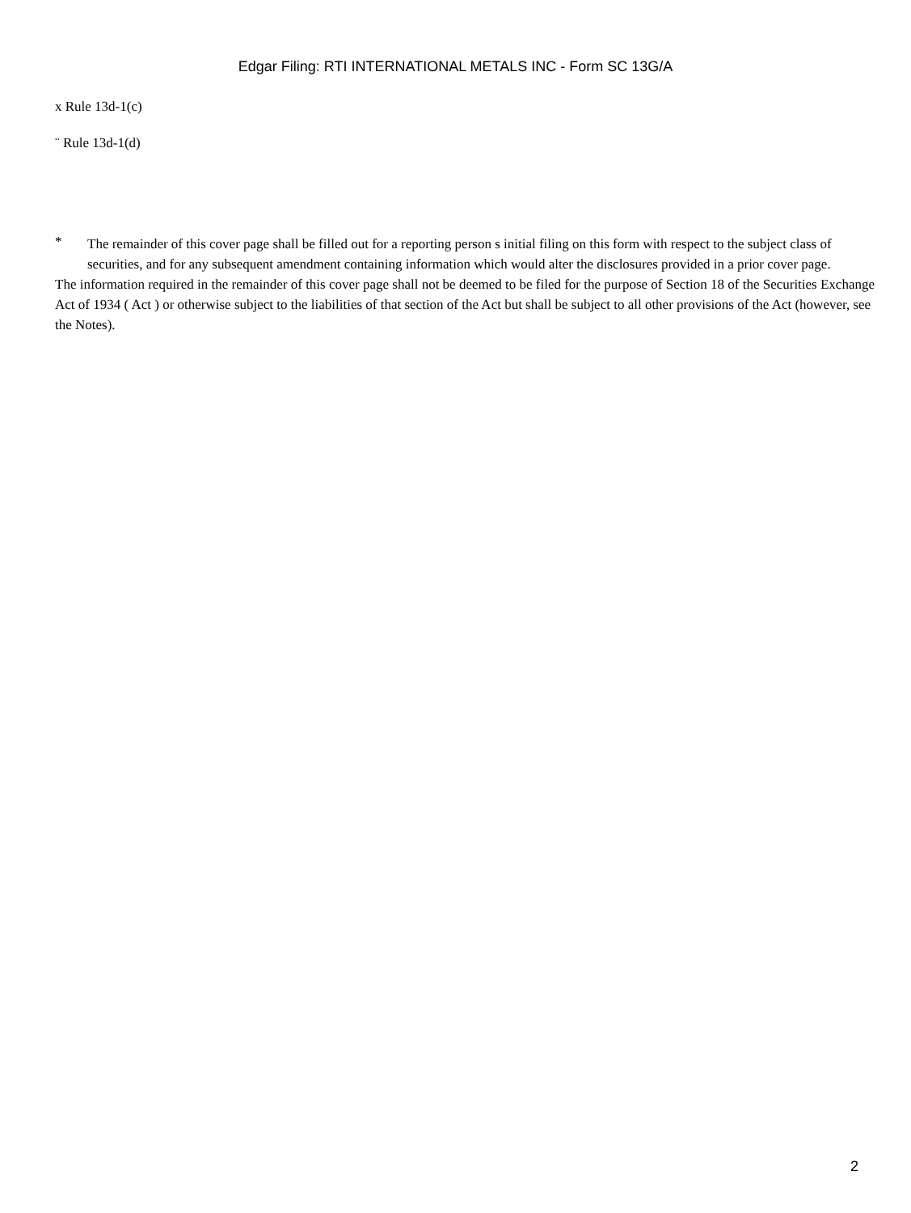Edgar Filing: RTI INTERNATIONAL METALS INC - Form SC 13G/A
x Rule 13d-1(c)
¨ Rule 13d-1(d)
*
The remainder of this cover page shall be filled out for a reporting person s initial filing on this form with respect to the subject class of securities, and for any subsequent amendment containing information which would alter the disclosures provided in a prior cover page.
The information required in the remainder of this cover page shall not be deemed to be filed for the purpose of Section 18 of the Securities Exchange Act of 1934 ( Act ) or otherwise subject to the liabilities of that section of the Act but shall be subject to all other provisions of the Act (however, see the Notes).
2